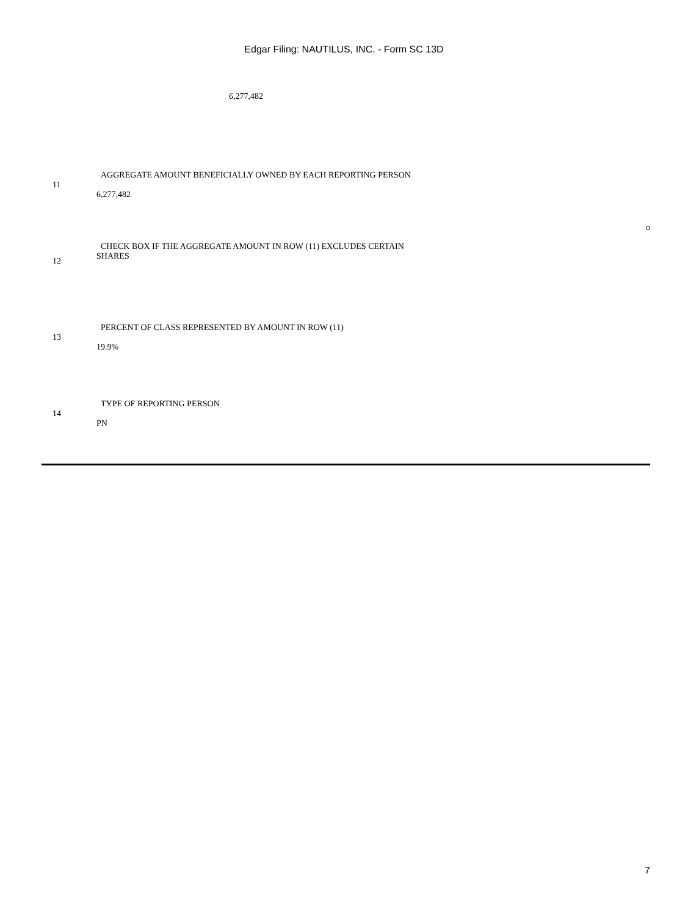Edgar Filing: NAUTILUS, INC. - Form SC 13D
6,277,482
| 11 | AGGREGATE AMOUNT BENEFICIALLY OWNED BY EACH REPORTING PERSON 6,277,482 | |
| 12 | CHECK BOX IF THE AGGREGATE AMOUNT IN ROW (11) EXCLUDES CERTAIN SHARES | o |
| 13 | PERCENT OF CLASS REPRESENTED BY AMOUNT IN ROW (11) 19.9% | |
| 14 | TYPE OF REPORTING PERSON PN | |
7